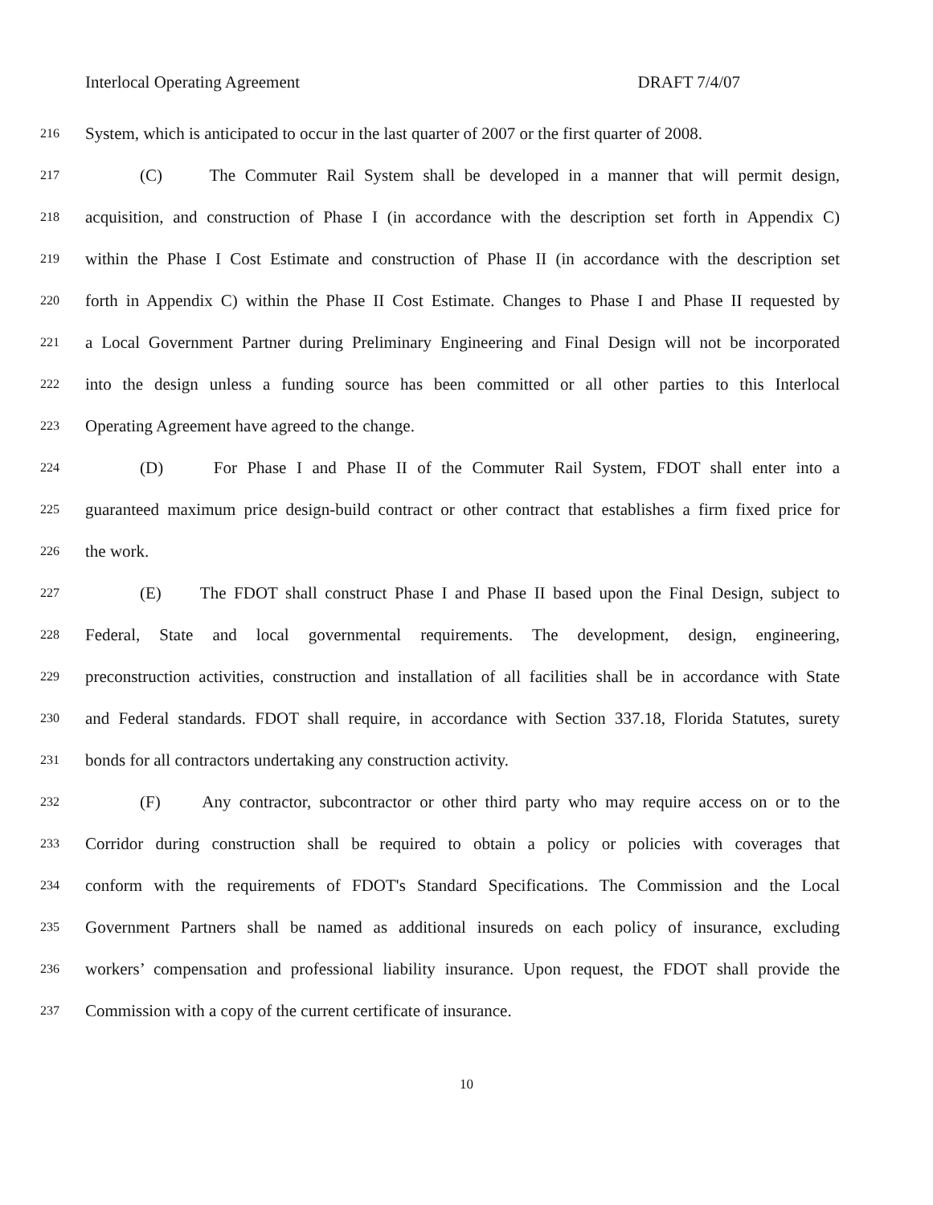Interlocal Operating Agreement DRAFT 7/4/07
216 System, which is anticipated to occur in the last quarter of 2007 or the first quarter of 2008.
217 (C) The Commuter Rail System shall be developed in a manner that will permit design,
218 acquisition, and construction of Phase I (in accordance with the description set forth in Appendix C)
219 within the Phase I Cost Estimate and construction of Phase II (in accordance with the description set
220 forth in Appendix C) within the Phase II Cost Estimate. Changes to Phase I and Phase II requested by
221 a Local Government Partner during Preliminary Engineering and Final Design will not be incorporated
222 into the design unless a funding source has been committed or all other parties to this Interlocal
223 Operating Agreement have agreed to the change.
224 (D) For Phase I and Phase II of the Commuter Rail System, FDOT shall enter into a
225 guaranteed maximum price design-build contract or other contract that establishes a firm fixed price for
226 the work.
227 (E) The FDOT shall construct Phase I and Phase II based upon the Final Design, subject to
228 Federal, State and local governmental requirements. The development, design, engineering,
229 preconstruction activities, construction and installation of all facilities shall be in accordance with State
230 and Federal standards. FDOT shall require, in accordance with Section 337.18, Florida Statutes, surety
231 bonds for all contractors undertaking any construction activity.
232 (F) Any contractor, subcontractor or other third party who may require access on or to the
233 Corridor during construction shall be required to obtain a policy or policies with coverages that
234 conform with the requirements of FDOT's Standard Specifications. The Commission and the Local
235 Government Partners shall be named as additional insureds on each policy of insurance, excluding
236 workers’ compensation and professional liability insurance. Upon request, the FDOT shall provide the
237 Commission with a copy of the current certificate of insurance.
10